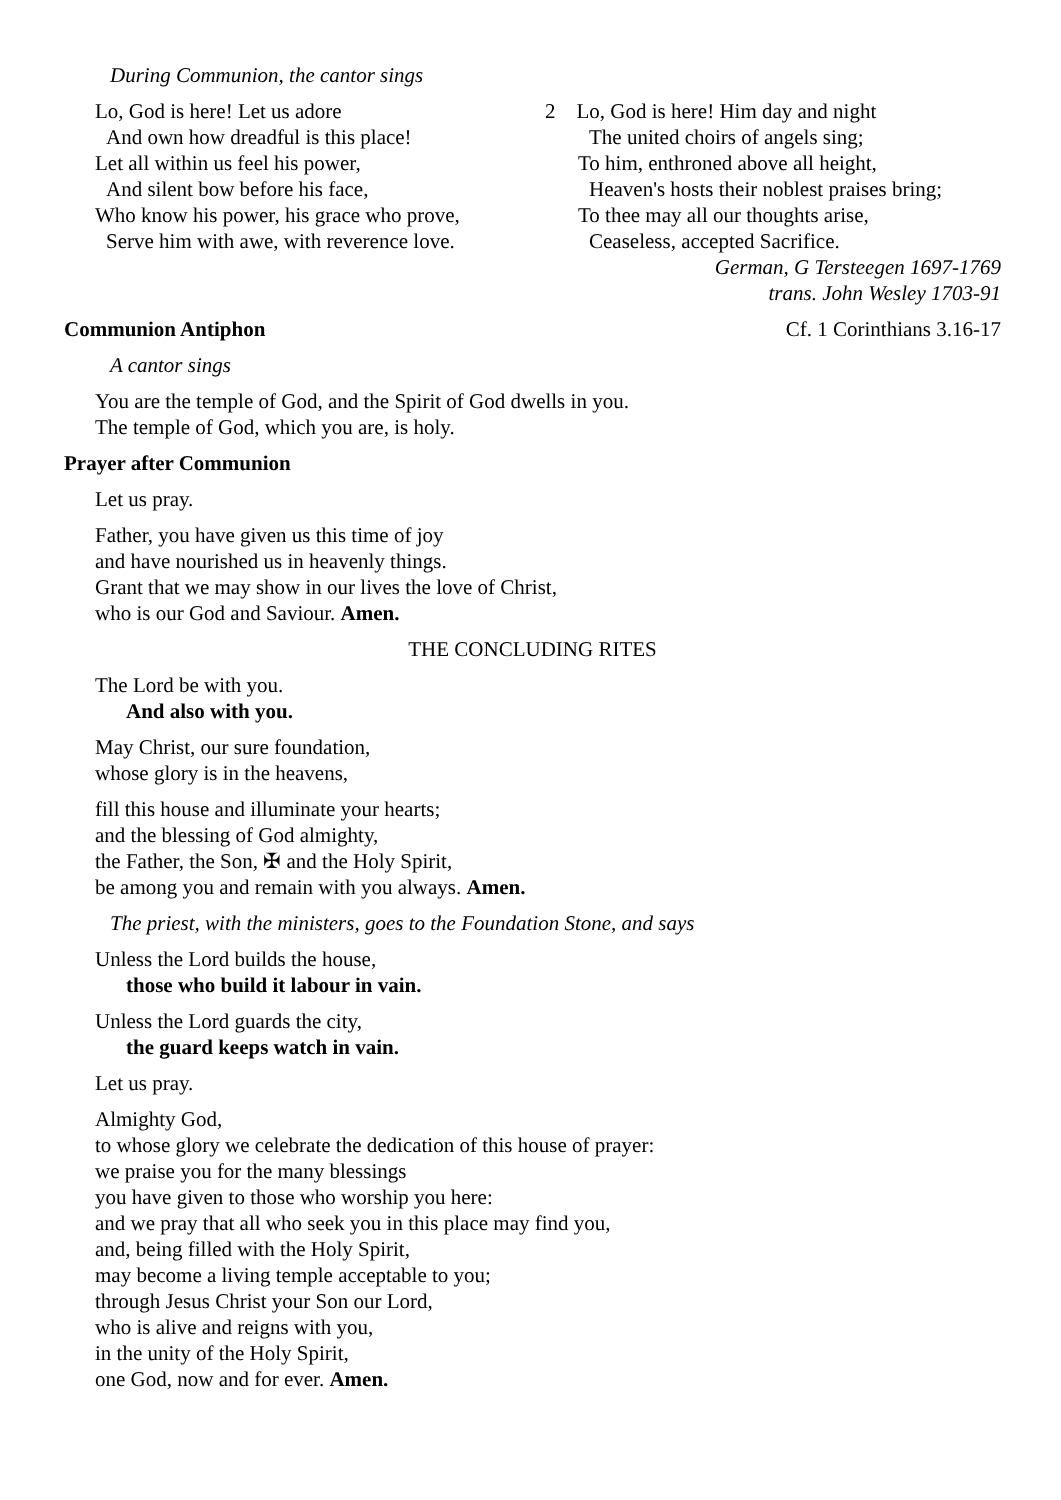During Communion, the cantor sings
Lo, God is here! Let us adore
And own how dreadful is this place!
Let all within us feel his power,
And silent bow before his face,
Who know his power, his grace who prove,
Serve him with awe, with reverence love.
2 Lo, God is here! Him day and night
The united choirs of angels sing;
To him, enthroned above all height,
Heaven's hosts their noblest praises bring;
To thee may all our thoughts arise,
Ceaseless, accepted Sacrifice.
German, G Tersteegen 1697-1769
trans. John Wesley 1703-91
Communion Antiphon Cf. 1 Corinthians 3.16-17
A cantor sings
You are the temple of God, and the Spirit of God dwells in you.
The temple of God, which you are, is holy.
Prayer after Communion
Let us pray.
Father, you have given us this time of joy
and have nourished us in heavenly things.
Grant that we may show in our lives the love of Christ,
who is our God and Saviour. Amen.
THE CONCLUDING RITES
The Lord be with you.
And also with you.
May Christ, our sure foundation,
whose glory is in the heavens,
fill this house and illuminate your hearts;
and the blessing of God almighty,
the Father, the Son, ✠ and the Holy Spirit,
be among you and remain with you always. Amen.
The priest, with the ministers, goes to the Foundation Stone, and says
Unless the Lord builds the house,
those who build it labour in vain.
Unless the Lord guards the city,
the guard keeps watch in vain.
Let us pray.
Almighty God,
to whose glory we celebrate the dedication of this house of prayer:
we praise you for the many blessings
you have given to those who worship you here:
and we pray that all who seek you in this place may find you,
and, being filled with the Holy Spirit,
may become a living temple acceptable to you;
through Jesus Christ your Son our Lord,
who is alive and reigns with you,
in the unity of the Holy Spirit,
one God, now and for ever. Amen.